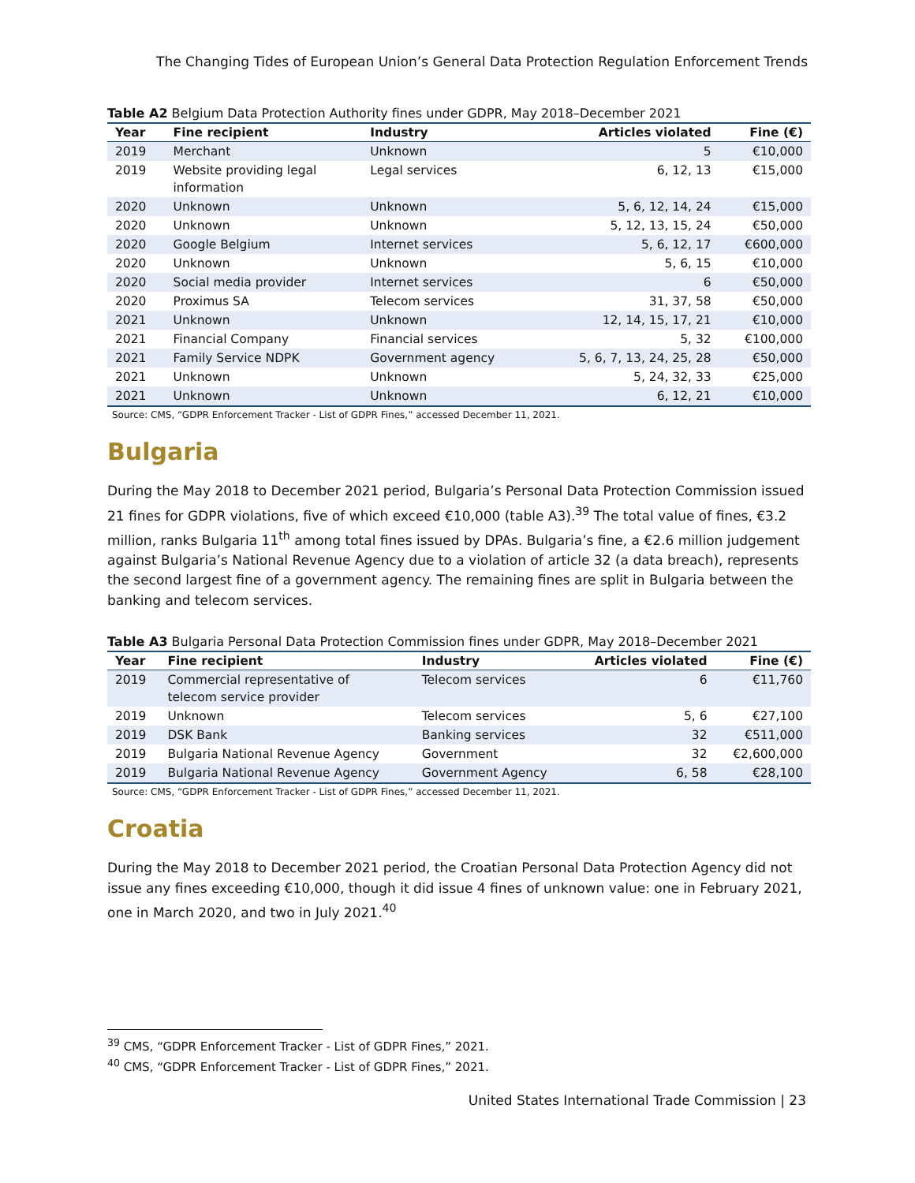The Changing Tides of European Union’s General Data Protection Regulation Enforcement Trends
Table A2 Belgium Data Protection Authority fines under GDPR, May 2018–December 2021
| Year | Fine recipient | Industry | Articles violated | Fine (€) |
| --- | --- | --- | --- | --- |
| 2019 | Merchant | Unknown | 5 | €10,000 |
| 2019 | Website providing legal information | Legal services | 6, 12, 13 | €15,000 |
| 2020 | Unknown | Unknown | 5, 6, 12, 14, 24 | €15,000 |
| 2020 | Unknown | Unknown | 5, 12, 13, 15, 24 | €50,000 |
| 2020 | Google Belgium | Internet services | 5, 6, 12, 17 | €600,000 |
| 2020 | Unknown | Unknown | 5, 6, 15 | €10,000 |
| 2020 | Social media provider | Internet services | 6 | €50,000 |
| 2020 | Proximus SA | Telecom services | 31, 37, 58 | €50,000 |
| 2021 | Unknown | Unknown | 12, 14, 15, 17, 21 | €10,000 |
| 2021 | Financial Company | Financial services | 5, 32 | €100,000 |
| 2021 | Family Service NDPK | Government agency | 5, 6, 7, 13, 24, 25, 28 | €50,000 |
| 2021 | Unknown | Unknown | 5, 24, 32, 33 | €25,000 |
| 2021 | Unknown | Unknown | 6, 12, 21 | €10,000 |
Source: CMS, “GDPR Enforcement Tracker - List of GDPR Fines,” accessed December 11, 2021.
Bulgaria
During the May 2018 to December 2021 period, Bulgaria’s Personal Data Protection Commission issued 21 fines for GDPR violations, five of which exceed €10,000 (table A3).<sup>39</sup> The total value of fines, €3.2 million, ranks Bulgaria 11<sup>th</sup> among total fines issued by DPAs. Bulgaria’s fine, a €2.6 million judgement against Bulgaria’s National Revenue Agency due to a violation of article 32 (a data breach), represents the second largest fine of a government agency. The remaining fines are split in Bulgaria between the banking and telecom services.
Table A3 Bulgaria Personal Data Protection Commission fines under GDPR, May 2018–December 2021
| Year | Fine recipient | Industry | Articles violated | Fine (€) |
| --- | --- | --- | --- | --- |
| 2019 | Commercial representative of telecom service provider | Telecom services | 6 | €11,760 |
| 2019 | Unknown | Telecom services | 5, 6 | €27,100 |
| 2019 | DSK Bank | Banking services | 32 | €511,000 |
| 2019 | Bulgaria National Revenue Agency | Government | 32 | €2,600,000 |
| 2019 | Bulgaria National Revenue Agency | Government Agency | 6, 58 | €28,100 |
Source: CMS, “GDPR Enforcement Tracker - List of GDPR Fines,” accessed December 11, 2021.
Croatia
During the May 2018 to December 2021 period, the Croatian Personal Data Protection Agency did not issue any fines exceeding €10,000, though it did issue 4 fines of unknown value: one in February 2021, one in March 2020, and two in July 2021.<sup>40</sup>
<sup>39</sup> CMS, “GDPR Enforcement Tracker - List of GDPR Fines,” 2021.
<sup>40</sup> CMS, “GDPR Enforcement Tracker - List of GDPR Fines,” 2021.
United States International Trade Commission | 23